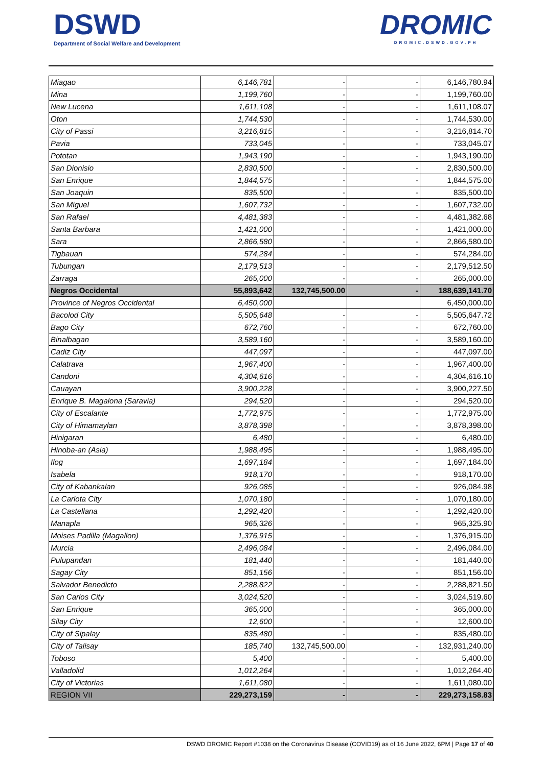DSWD
Department of Social Welfare and Development
DROMIC
DROMIC.DSWD.GOV.PH
| Miagao | 6,146,781 | - | - | 6,146,780.94 |
| Mina | 1,199,760 | - | - | 1,199,760.00 |
| New Lucena | 1,611,108 | - | - | 1,611,108.07 |
| Oton | 1,744,530 | - | - | 1,744,530.00 |
| City of Passi | 3,216,815 | - | - | 3,216,814.70 |
| Pavia | 733,045 | - | - | 733,045.07 |
| Pototan | 1,943,190 | - | - | 1,943,190.00 |
| San Dionisio | 2,830,500 | - | - | 2,830,500.00 |
| San Enrique | 1,844,575 | - | - | 1,844,575.00 |
| San Joaquin | 835,500 | - | - | 835,500.00 |
| San Miguel | 1,607,732 | - | - | 1,607,732.00 |
| San Rafael | 4,481,383 | - | - | 4,481,382.68 |
| Santa Barbara | 1,421,000 | - | - | 1,421,000.00 |
| Sara | 2,866,580 | - | - | 2,866,580.00 |
| Tigbauan | 574,284 | - | - | 574,284.00 |
| Tubungan | 2,179,513 | - | - | 2,179,512.50 |
| Zarraga | 265,000 | - | - | 265,000.00 |
| Negros Occidental | 55,893,642 | 132,745,500.00 | - | 188,639,141.70 |
| Province of Negros Occidental | 6,450,000 | | | 6,450,000.00 |
| Bacolod City | 5,505,648 | - | - | 5,505,647.72 |
| Bago City | 672,760 | - | - | 672,760.00 |
| Binalbagan | 3,589,160 | - | - | 3,589,160.00 |
| Cadiz City | 447,097 | - | - | 447,097.00 |
| Calatrava | 1,967,400 | - | - | 1,967,400.00 |
| Candoni | 4,304,616 | - | - | 4,304,616.10 |
| Cauayan | 3,900,228 | - | - | 3,900,227.50 |
| Enrique B. Magalona (Saravia) | 294,520 | - | - | 294,520.00 |
| City of Escalante | 1,772,975 | - | - | 1,772,975.00 |
| City of Himamaylan | 3,878,398 | - | - | 3,878,398.00 |
| Hinigaran | 6,480 | - | - | 6,480.00 |
| Hinoba-an (Asia) | 1,988,495 | - | - | 1,988,495.00 |
| Ilog | 1,697,184 | - | - | 1,697,184.00 |
| Isabela | 918,170 | - | - | 918,170.00 |
| City of Kabankalan | 926,085 | - | - | 926,084.98 |
| La Carlota City | 1,070,180 | - | - | 1,070,180.00 |
| La Castellana | 1,292,420 | - | - | 1,292,420.00 |
| Manapla | 965,326 | - | - | 965,325.90 |
| Moises Padilla (Magallon) | 1,376,915 | - | - | 1,376,915.00 |
| Murcia | 2,496,084 | - | - | 2,496,084.00 |
| Pulupandan | 181,440 | - | - | 181,440.00 |
| Sagay City | 851,156 | - | - | 851,156.00 |
| Salvador Benedicto | 2,288,822 | - | - | 2,288,821.50 |
| San Carlos City | 3,024,520 | - | - | 3,024,519.60 |
| San Enrique | 365,000 | - | - | 365,000.00 |
| Silay City | 12,600 | - | - | 12,600.00 |
| City of Sipalay | 835,480 | - | - | 835,480.00 |
| City of Talisay | 185,740 | 132,745,500.00 | - | 132,931,240.00 |
| Toboso | 5,400 | - | - | 5,400.00 |
| Valladolid | 1,012,264 | - | - | 1,012,264.40 |
| City of Victorias | 1,611,080 | - | - | 1,611,080.00 |
| REGION VII | 229,273,159 | - | - | 229,273,158.83 |
DSWD DROMIC Report #1038 on the Coronavirus Disease (COVID19) as of 16 June 2022, 6PM | Page 17 of 40